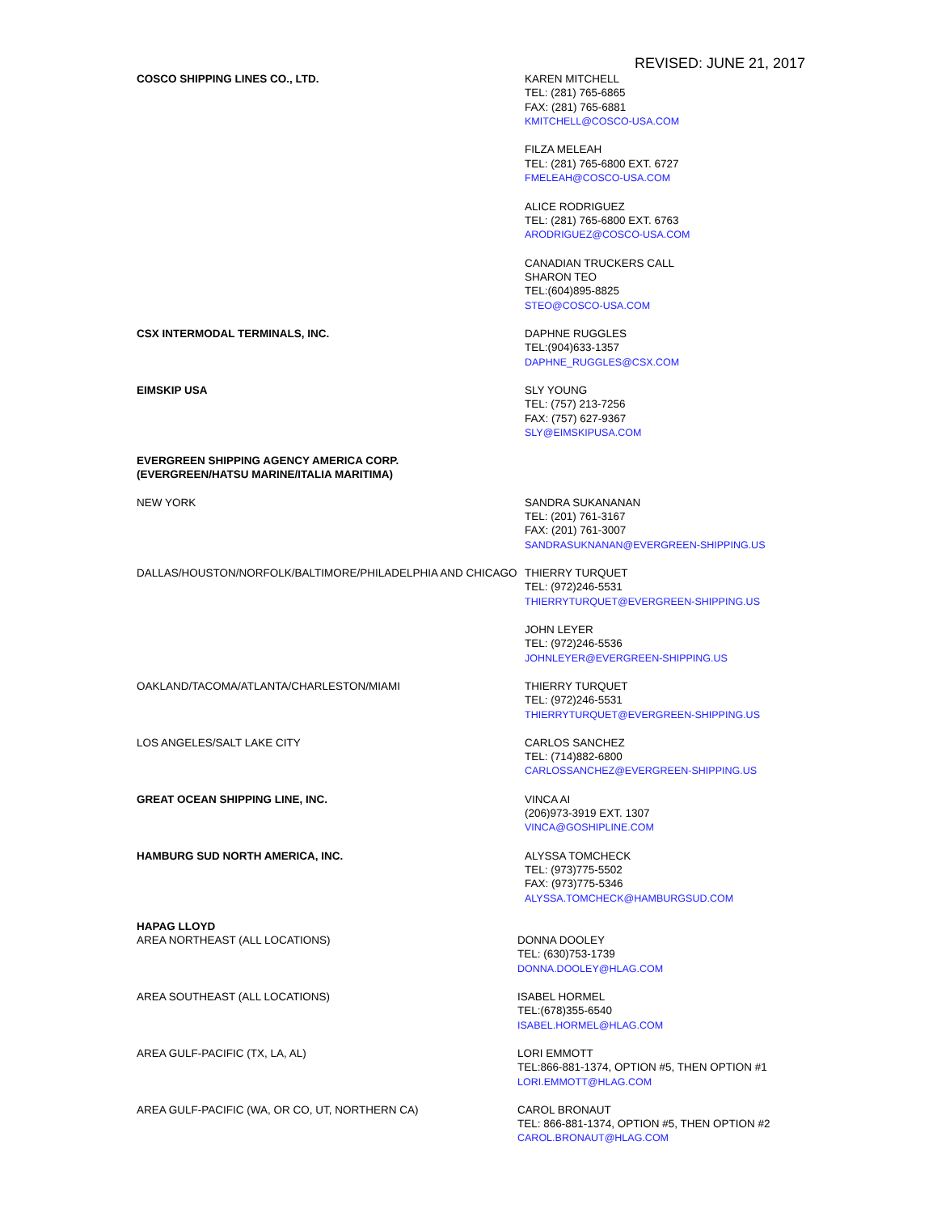REVISED: JUNE 21, 2017
COSCO SHIPPING LINES CO., LTD. KAREN MITCHELL
TEL: (281) 765-6865
FAX: (281) 765-6881
KMITCHELL@COSCO-USA.COM
FILZA MELEAH
TEL: (281) 765-6800 EXT. 6727
FMELEAH@COSCO-USA.COM
ALICE RODRIGUEZ
TEL: (281) 765-6800 EXT. 6763
ARODRIGUEZ@COSCO-USA.COM
CANADIAN TRUCKERS CALL
SHARON TEO
TEL:(604)895-8825
STEO@COSCO-USA.COM
CSX INTERMODAL TERMINALS, INC. DAPHNE RUGGLES
TEL:(904)633-1357
DAPHNE_RUGGLES@CSX.COM
EIMSKIP USA SLY YOUNG
TEL: (757) 213-7256
FAX: (757) 627-9367
SLY@EIMSKIPUSA.COM
EVERGREEN SHIPPING AGENCY AMERICA CORP.
(EVERGREEN/HATSU MARINE/ITALIA MARITIMA)
NEW YORK SANDRA SUKANANAN
TEL: (201) 761-3167
FAX: (201) 761-3007
SANDRASUKNANAN@EVERGREEN-SHIPPING.US
DALLAS/HOUSTON/NORFOLK/BALTIMORE/PHILADELPHIA AND CHICAGO THIERRY TURQUET
TEL: (972)246-5531
THIERRYTURQUET@EVERGREEN-SHIPPING.US
JOHN LEYER
TEL: (972)246-5536
JOHNLEYER@EVERGREEN-SHIPPING.US
OAKLAND/TACOMA/ATLANTA/CHARLESTON/MIAMI THIERRY TURQUET
TEL: (972)246-5531
THIERRYTURQUET@EVERGREEN-SHIPPING.US
LOS ANGELES/SALT LAKE CITY CARLOS SANCHEZ
TEL: (714)882-6800
CARLOSSANCHEZ@EVERGREEN-SHIPPING.US
GREAT OCEAN SHIPPING LINE, INC. VINCA AI
(206)973-3919 EXT. 1307
VINCA@GOSHIPLINE.COM
HAMBURG SUD NORTH AMERICA, INC. ALYSSA TOMCHECK
TEL: (973)775-5502
FAX: (973)775-5346
ALYSSA.TOMCHECK@HAMBURGSUD.COM
HAPAG LLOYD
AREA NORTHEAST (ALL LOCATIONS) DONNA DOOLEY
TEL: (630)753-1739
DONNA.DOOLEY@HLAG.COM
AREA SOUTHEAST (ALL LOCATIONS) ISABEL HORMEL
TEL:(678)355-6540
ISABEL.HORMEL@HLAG.COM
AREA GULF-PACIFIC (TX, LA, AL) LORI EMMOTT
TEL:866-881-1374, OPTION #5, THEN OPTION #1
LORI.EMMOTT@HLAG.COM
AREA GULF-PACIFIC (WA, OR CO, UT, NORTHERN CA) CAROL BRONAUT
TEL: 866-881-1374, OPTION #5, THEN OPTION #2
CAROL.BRONAUT@HLAG.COM